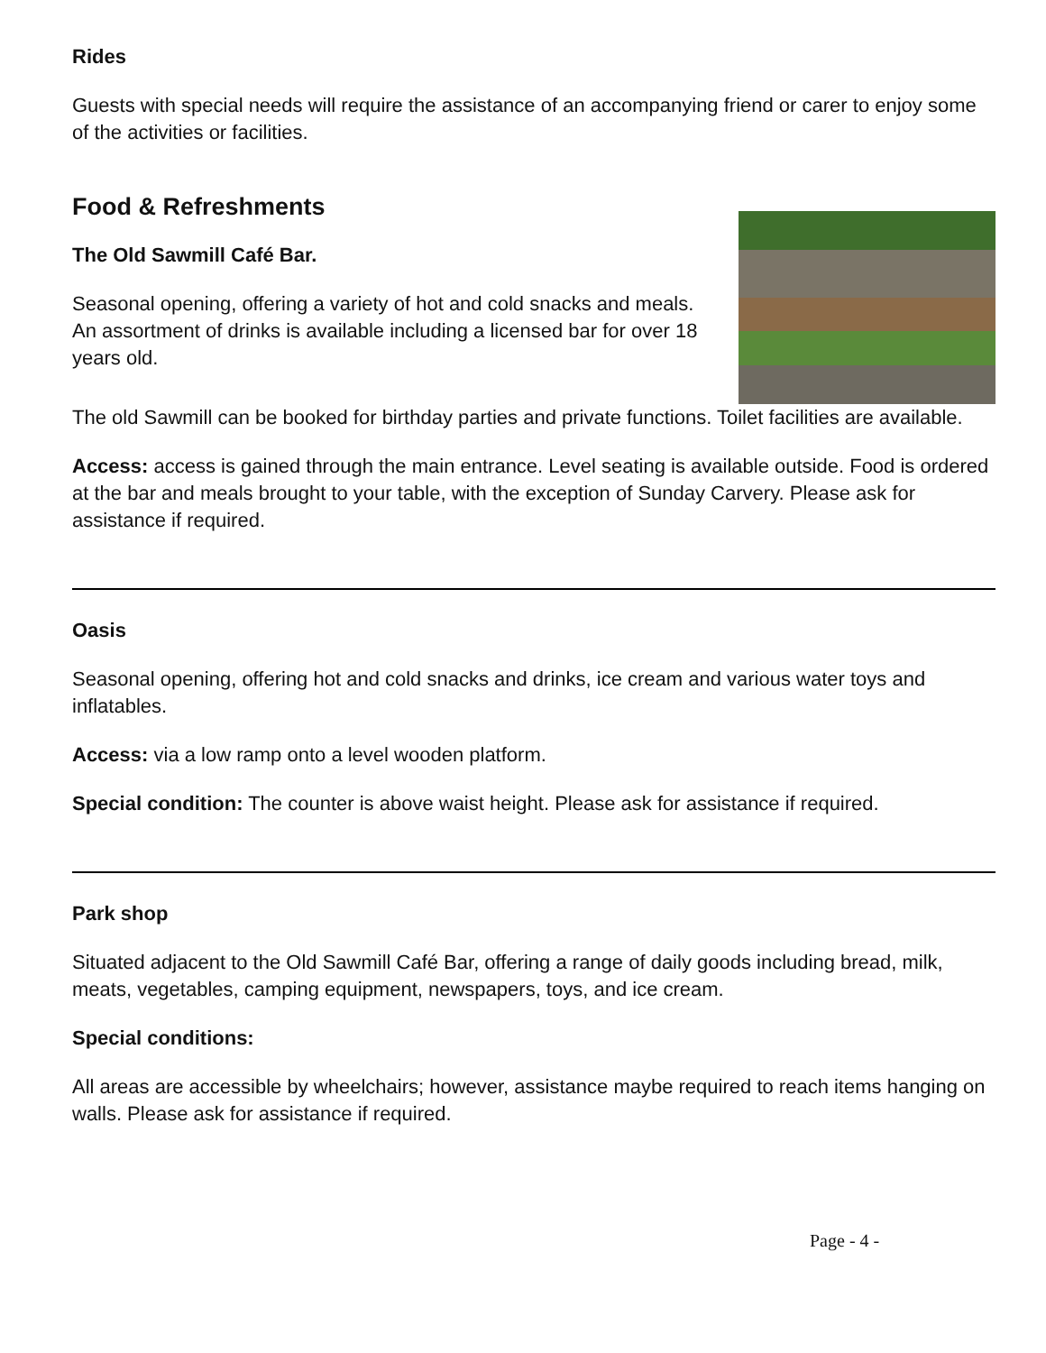Rides
Guests with special needs will require the assistance of an accompanying friend or carer to enjoy some of the activities or facilities.
Food & Refreshments
The Old Sawmill Café Bar.
Seasonal opening, offering a variety of hot and cold snacks and meals. An assortment of drinks is available including a licensed bar for over 18 years old.
The old Sawmill can be booked for birthday parties and private functions. Toilet facilities are available.
Access: access is gained through the main entrance. Level seating is available outside. Food is ordered at the bar and meals brought to your table, with the exception of Sunday Carvery. Please ask for assistance if required.
Oasis
Seasonal opening, offering hot and cold snacks and drinks, ice cream and various water toys and inflatables.
Access: via a low ramp onto a level wooden platform.
Special condition: The counter is above waist height. Please ask for assistance if required.
Park shop
Situated adjacent to the Old Sawmill Café Bar, offering a range of daily goods including bread, milk, meats, vegetables, camping equipment, newspapers, toys, and ice cream.
Special conditions:
All areas are accessible by wheelchairs; however, assistance maybe required to reach items hanging on walls. Please ask for assistance if required.
Page - 4 -